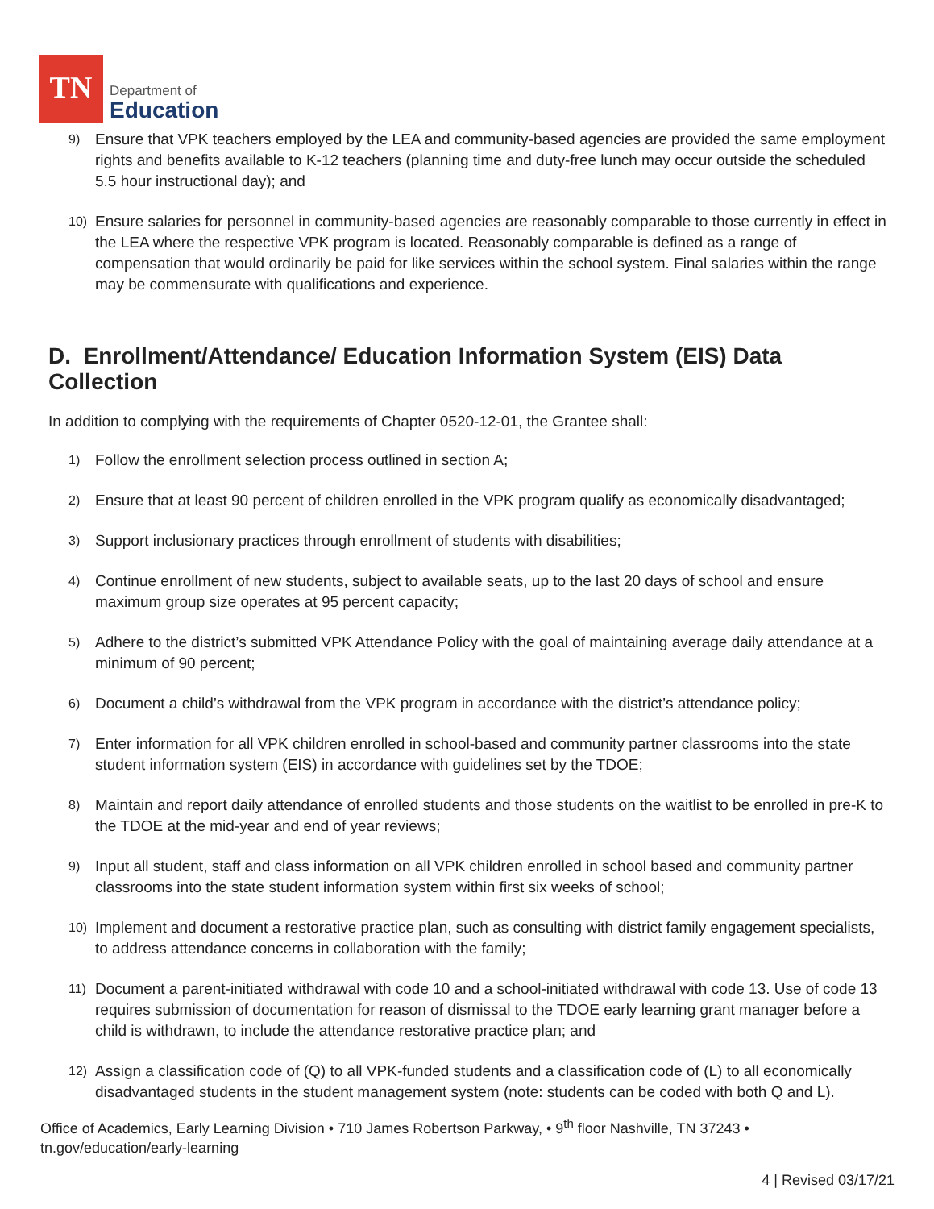TN
Department of
Education
9) Ensure that VPK teachers employed by the LEA and community-based agencies are provided the same employment rights and benefits available to K-12 teachers (planning time and duty-free lunch may occur outside the scheduled 5.5 hour instructional day); and
10) Ensure salaries for personnel in community-based agencies are reasonably comparable to those currently in effect in the LEA where the respective VPK program is located. Reasonably comparable is defined as a range of compensation that would ordinarily be paid for like services within the school system. Final salaries within the range may be commensurate with qualifications and experience.
D. Enrollment/Attendance/ Education Information System (EIS) Data Collection
In addition to complying with the requirements of Chapter 0520-12-01, the Grantee shall:
1) Follow the enrollment selection process outlined in section A;
2) Ensure that at least 90 percent of children enrolled in the VPK program qualify as economically disadvantaged;
3) Support inclusionary practices through enrollment of students with disabilities;
4) Continue enrollment of new students, subject to available seats, up to the last 20 days of school and ensure maximum group size operates at 95 percent capacity;
5) Adhere to the district’s submitted VPK Attendance Policy with the goal of maintaining average daily attendance at a minimum of 90 percent;
6) Document a child’s withdrawal from the VPK program in accordance with the district’s attendance policy;
7) Enter information for all VPK children enrolled in school-based and community partner classrooms into the state student information system (EIS) in accordance with guidelines set by the TDOE;
8) Maintain and report daily attendance of enrolled students and those students on the waitlist to be enrolled in pre-K to the TDOE at the mid-year and end of year reviews;
9) Input all student, staff and class information on all VPK children enrolled in school based and community partner classrooms into the state student information system within first six weeks of school;
10) Implement and document a restorative practice plan, such as consulting with district family engagement specialists, to address attendance concerns in collaboration with the family;
11) Document a parent-initiated withdrawal with code 10 and a school-initiated withdrawal with code 13. Use of code 13 requires submission of documentation for reason of dismissal to the TDOE early learning grant manager before a child is withdrawn, to include the attendance restorative practice plan; and
12) Assign a classification code of (Q) to all VPK-funded students and a classification code of (L) to all economically disadvantaged students in the student management system (note: students can be coded with both Q and L).
Office of Academics, Early Learning Division • 710 James Robertson Parkway, • 9<sup>th</sup> floor Nashville, TN 37243 •
tn.gov/education/early-learning
4 | Revised 03/17/21